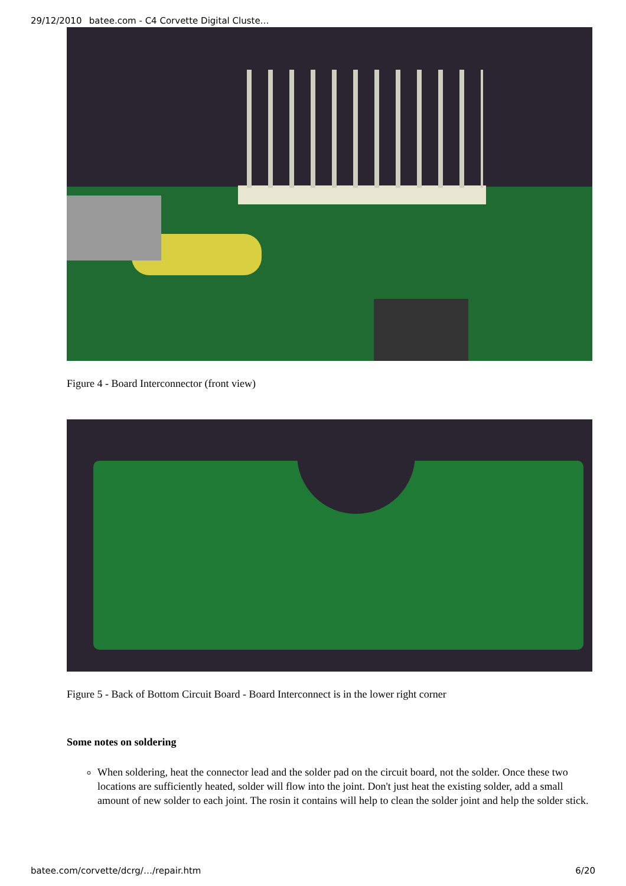29/12/2010 batee.com - C4 Corvette Digital Cluste…
Figure 4 - Board Interconnector (front view)
Figure 5 - Back of Bottom Circuit Board - Board Interconnect is in the lower right corner
Some notes on soldering
When soldering, heat the connector lead and the solder pad on the circuit board, not the solder. Once these two locations are sufficiently heated, solder will flow into the joint. Don't just heat the existing solder, add a small amount of new solder to each joint. The rosin it contains will help to clean the solder joint and help the solder stick.
batee.com/corvette/dcrg/…/repair.htm 6/20